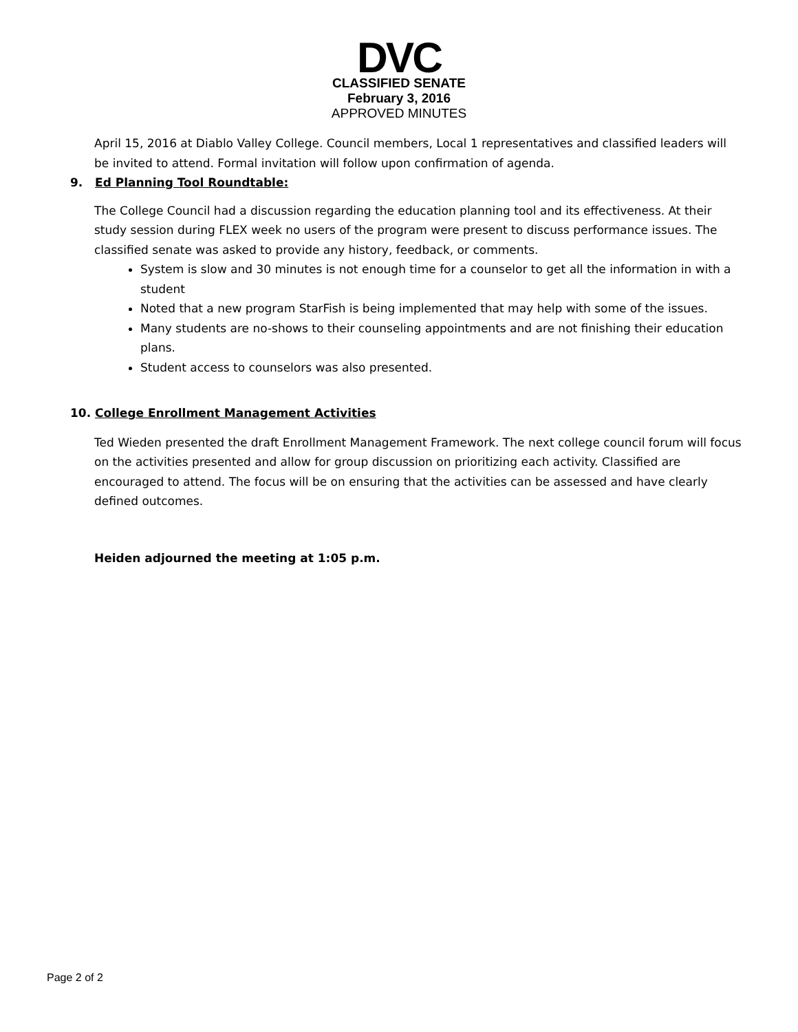DVC
CLASSIFIED SENATE
February 3, 2016
APPROVED MINUTES
April 15, 2016 at Diablo Valley College. Council members, Local 1 representatives and classified leaders will be invited to attend. Formal invitation will follow upon confirmation of agenda.
9. Ed Planning Tool Roundtable:
The College Council had a discussion regarding the education planning tool and its effectiveness. At their study session during FLEX week no users of the program were present to discuss performance issues. The classified senate was asked to provide any history, feedback, or comments.
System is slow and 30 minutes is not enough time for a counselor to get all the information in with a student
Noted that a new program StarFish is being implemented that may help with some of the issues.
Many students are no-shows to their counseling appointments and are not finishing their education plans.
Student access to counselors was also presented.
10. College Enrollment Management Activities
Ted Wieden presented the draft Enrollment Management Framework. The next college council forum will focus on the activities presented and allow for group discussion on prioritizing each activity. Classified are encouraged to attend. The focus will be on ensuring that the activities can be assessed and have clearly defined outcomes.
Heiden adjourned the meeting at 1:05 p.m.
Page 2 of 2